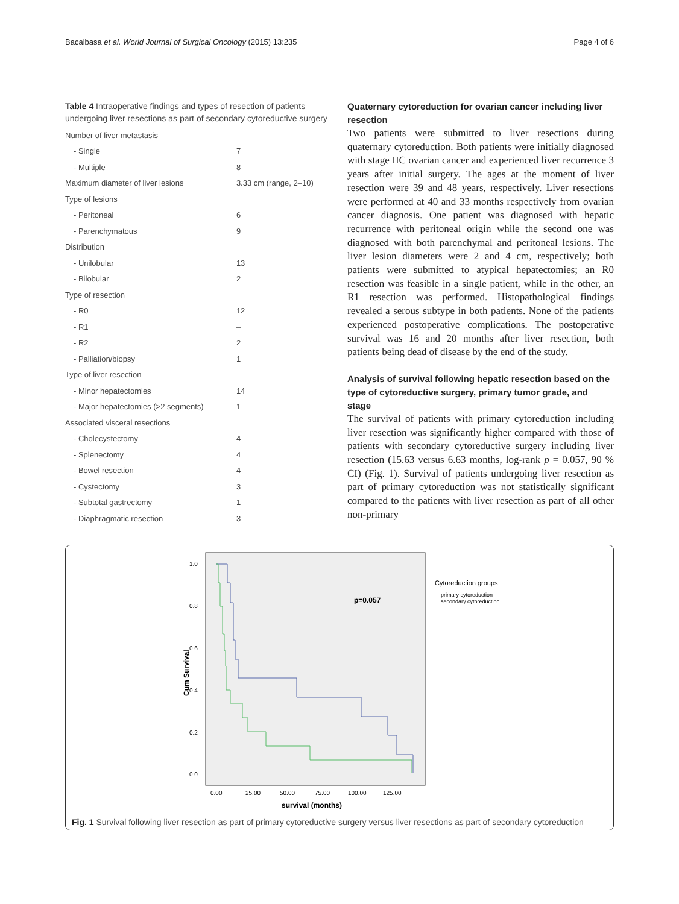Bacalbasa et al. World Journal of Surgical Oncology (2015) 13:235 Page 4 of 6
Table 4 Intraoperative findings and types of resection of patients undergoing liver resections as part of secondary cytoreductive surgery
| Number of liver metastasis | |
| - Single | 7 |
| - Multiple | 8 |
| Maximum diameter of liver lesions | 3.33 cm (range, 2–10) |
| Type of lesions | |
| - Peritoneal | 6 |
| - Parenchymatous | 9 |
| Distribution | |
| - Unilobular | 13 |
| - Bilobular | 2 |
| Type of resection | |
| - R0 | 12 |
| - R1 | – |
| - R2 | 2 |
| - Palliation/biopsy | 1 |
| Type of liver resection | |
| - Minor hepatectomies | 14 |
| - Major hepatectomies (>2 segments) | 1 |
| Associated visceral resections | |
| - Cholecystectomy | 4 |
| - Splenectomy | 4 |
| - Bowel resection | 4 |
| - Cystectomy | 3 |
| - Subtotal gastrectomy | 1 |
| - Diaphragmatic resection | 3 |
Quaternary cytoreduction for ovarian cancer including liver resection
Two patients were submitted to liver resections during quaternary cytoreduction. Both patients were initially diagnosed with stage IIC ovarian cancer and experienced liver recurrence 3 years after initial surgery. The ages at the moment of liver resection were 39 and 48 years, respectively. Liver resections were performed at 40 and 33 months respectively from ovarian cancer diagnosis. One patient was diagnosed with hepatic recurrence with peritoneal origin while the second one was diagnosed with both parenchymal and peritoneal lesions. The liver lesion diameters were 2 and 4 cm, respectively; both patients were submitted to atypical hepatectomies; an R0 resection was feasible in a single patient, while in the other, an R1 resection was performed. Histopathological findings revealed a serous subtype in both patients. None of the patients experienced postoperative complications. The postoperative survival was 16 and 20 months after liver resection, both patients being dead of disease by the end of the study.
Analysis of survival following hepatic resection based on the type of cytoreductive surgery, primary tumor grade, and stage
The survival of patients with primary cytoreduction including liver resection was significantly higher compared with those of patients with secondary cytoreductive surgery including liver resection (15.63 versus 6.63 months, log-rank p = 0.057, 90 % CI) (Fig. 1). Survival of patients undergoing liver resection as part of primary cytoreduction was not statistically significant compared to the patients with liver resection as part of all other non-primary
1.0
0.8
0.6
0.4
0.2
0.0
Cum Survival
0.00
25.00
50.00
75.00
100.00
125.00
survival (months)
p=0.057
Cytoreduction groups
primary cytoreduction
secondary cytoreduction
Fig. 1 Survival following liver resection as part of primary cytoreductive surgery versus liver resections as part of secondary cytoreduction